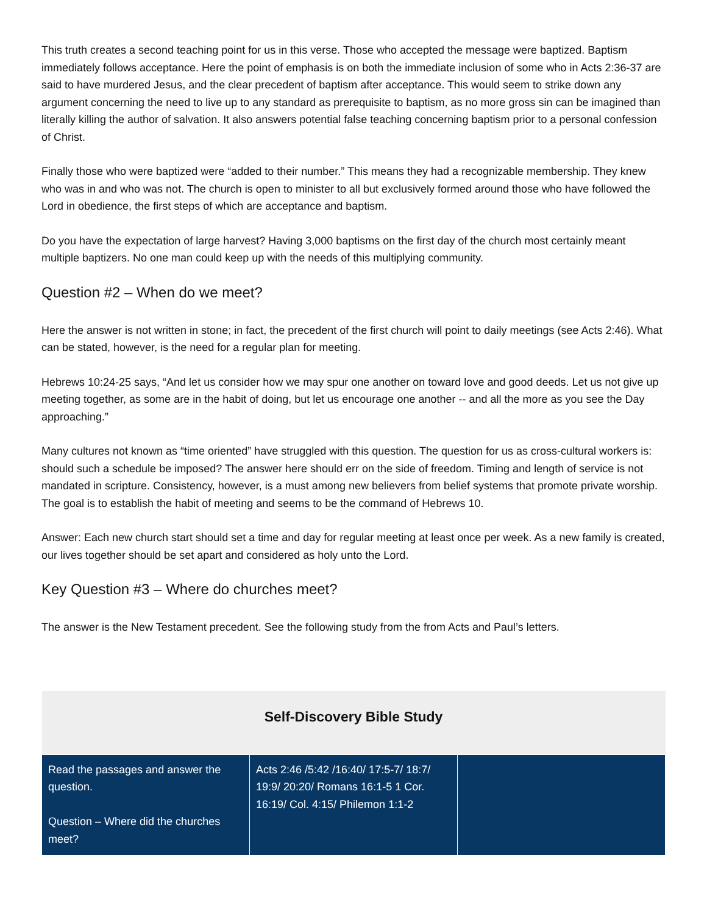This truth creates a second teaching point for us in this verse. Those who accepted the message were baptized. Baptism immediately follows acceptance. Here the point of emphasis is on both the immediate inclusion of some who in Acts 2:36-37 are said to have murdered Jesus, and the clear precedent of baptism after acceptance. This would seem to strike down any argument concerning the need to live up to any standard as prerequisite to baptism, as no more gross sin can be imagined than literally killing the author of salvation. It also answers potential false teaching concerning baptism prior to a personal confession of Christ.
Finally those who were baptized were “added to their number.” This means they had a recognizable membership. They knew who was in and who was not. The church is open to minister to all but exclusively formed around those who have followed the Lord in obedience, the first steps of which are acceptance and baptism.
Do you have the expectation of large harvest? Having 3,000 baptisms on the first day of the church most certainly meant multiple baptizers. No one man could keep up with the needs of this multiplying community.
Question #2 – When do we meet?
Here the answer is not written in stone; in fact, the precedent of the first church will point to daily meetings (see Acts 2:46). What can be stated, however, is the need for a regular plan for meeting.
Hebrews 10:24-25 says, “And let us consider how we may spur one another on toward love and good deeds. Let us not give up meeting together, as some are in the habit of doing, but let us encourage one another -- and all the more as you see the Day approaching.”
Many cultures not known as “time oriented” have struggled with this question. The question for us as cross-cultural workers is: should such a schedule be imposed? The answer here should err on the side of freedom. Timing and length of service is not mandated in scripture. Consistency, however, is a must among new believers from belief systems that promote private worship. The goal is to establish the habit of meeting and seems to be the command of Hebrews 10.
Answer: Each new church start should set a time and day for regular meeting at least once per week. As a new family is created, our lives together should be set apart and considered as holy unto the Lord.
Key Question #3 – Where do churches meet?
The answer is the New Testament precedent. See the following study from the from Acts and Paul’s letters.
| Self-Discovery Bible Study | | |
| --- | --- | --- |
| Read the passages and answer the question. Question – Where did the churches meet? | Acts 2:46 /5:42 /16:40/ 17:5-7/ 18:7/ 19:9/ 20:20/ Romans 16:1-5 1 Cor. 16:19/ Col. 4:15/ Philemon 1:1-2 | |